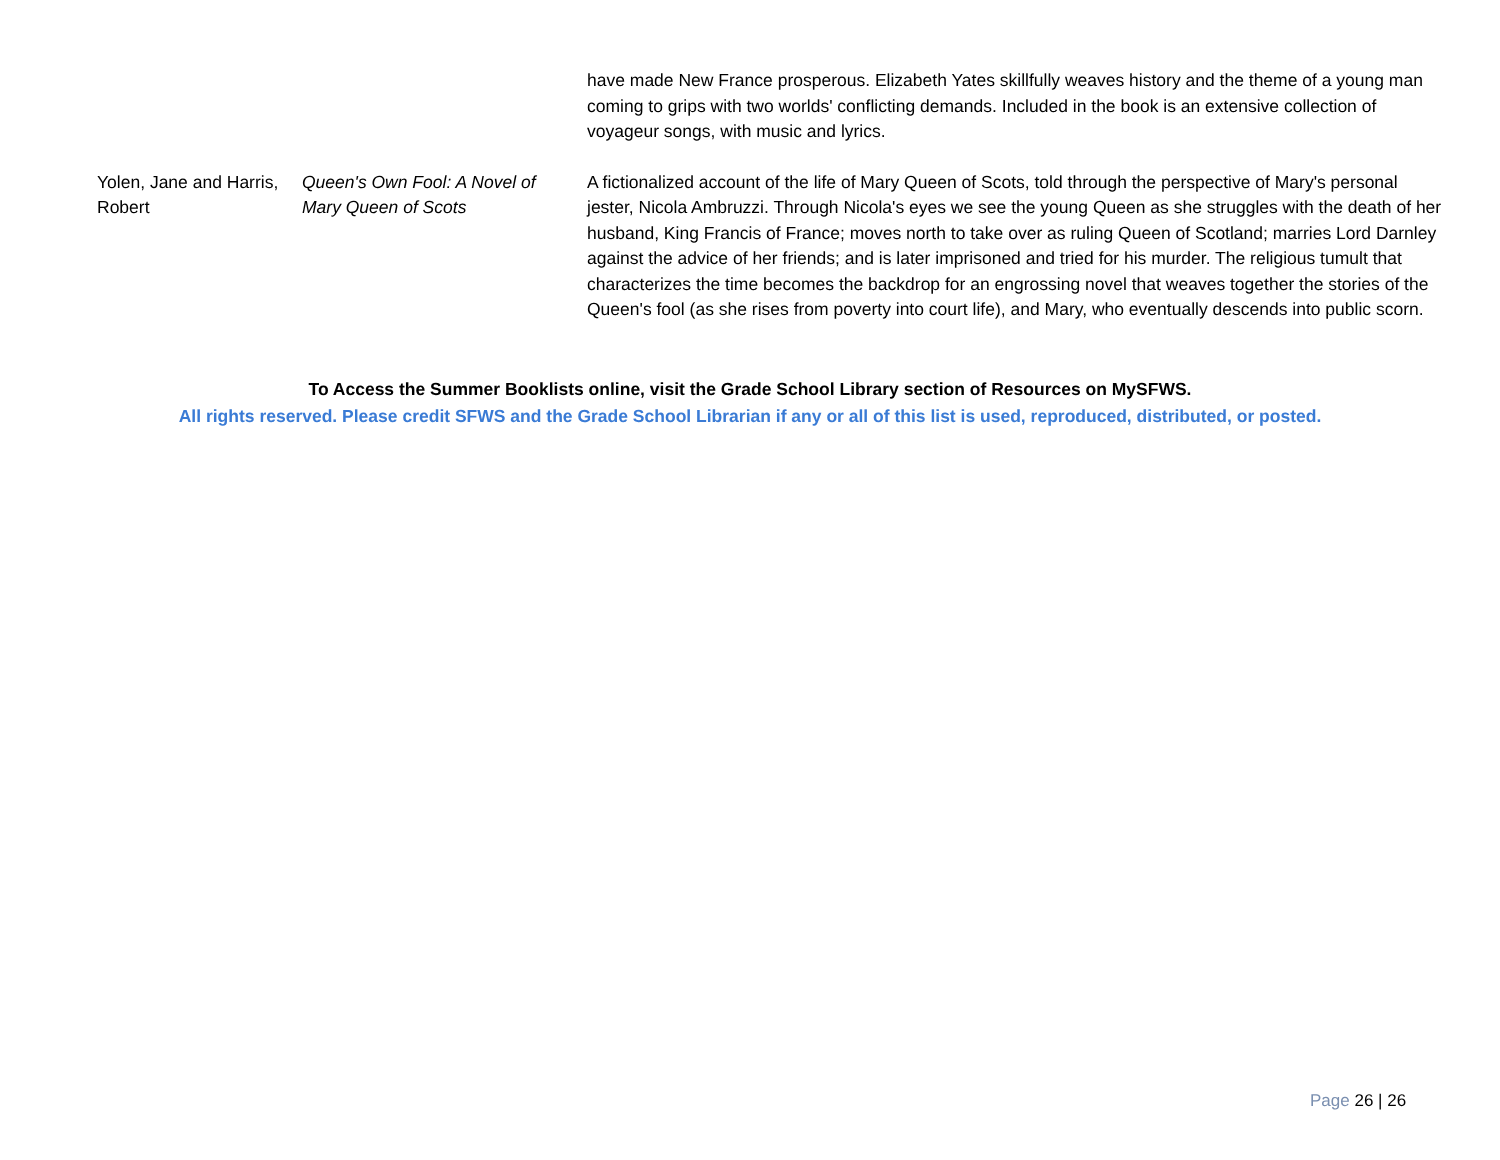| | | have made New France prosperous. Elizabeth Yates skillfully weaves history and the theme of a young man coming to grips with two worlds' conflicting demands. Included in the book is an extensive collection of voyageur songs, with music and lyrics. |
| Yolen, Jane and Harris, Robert | Queen's Own Fool: A Novel of Mary Queen of Scots | A fictionalized account of the life of Mary Queen of Scots, told through the perspective of Mary's personal jester, Nicola Ambruzzi. Through Nicola's eyes we see the young Queen as she struggles with the death of her husband, King Francis of France; moves north to take over as ruling Queen of Scotland; marries Lord Darnley against the advice of her friends; and is later imprisoned and tried for his murder. The religious tumult that characterizes the time becomes the backdrop for an engrossing novel that weaves together the stories of the Queen's fool (as she rises from poverty into court life), and Mary, who eventually descends into public scorn. |
To Access the Summer Booklists online, visit the Grade School Library section of Resources on MySFWS.
All rights reserved. Please credit SFWS and the Grade School Librarian if any or all of this list is used, reproduced, distributed, or posted.
Page 26 | 26